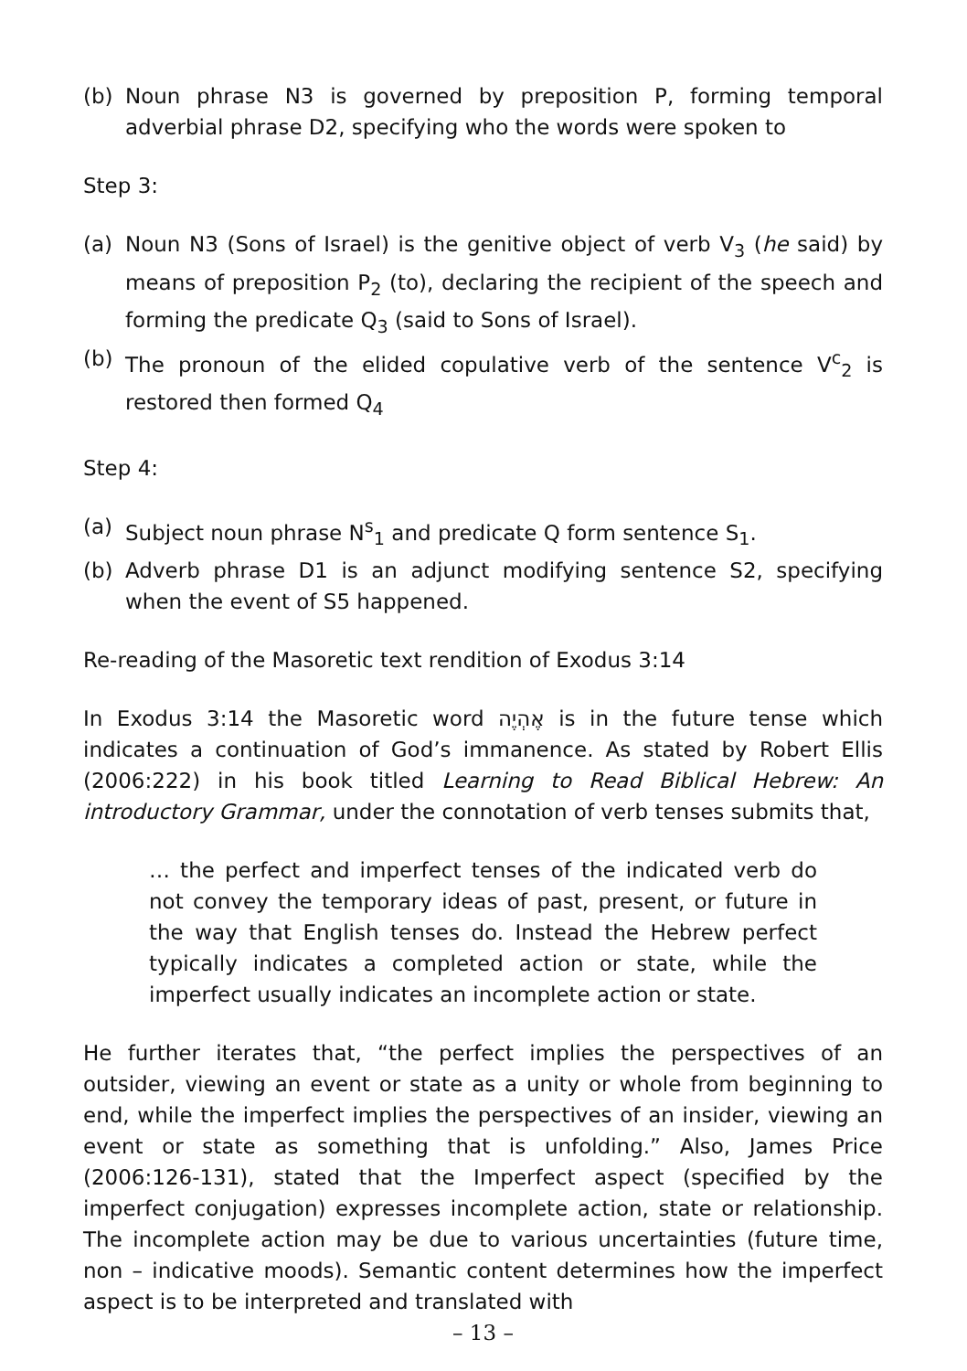(b) Noun phrase N3 is governed by preposition P, forming temporal adverbial phrase D2, specifying who the words were spoken to
Step 3:
(a) Noun N3 (Sons of Israel) is the genitive object of verb V<sub>3</sub> (he said) by means of preposition P<sub>2</sub> (to), declaring the recipient of the speech and forming the predicate Q<sub>3</sub> (said to Sons of Israel).
(b) The pronoun of the elided copulative verb of the sentence V<sup>c</sup><sub>2</sub> is restored then formed Q<sub>4</sub>
Step 4:
(a) Subject noun phrase N<sup>s</sup><sub>1</sub> and predicate Q form sentence S<sub>1</sub>.
(b) Adverb phrase D1 is an adjunct modifying sentence S2, specifying when the event of S5 happened.
Re-reading of the Masoretic text rendition of Exodus 3:14
In Exodus 3:14 the Masoretic word אֶהְיֶה is in the future tense which indicates a continuation of God’s immanence. As stated by Robert Ellis (2006:222) in his book titled Learning to Read Biblical Hebrew: An introductory Grammar, under the connotation of verb tenses submits that,
… the perfect and imperfect tenses of the indicated verb do not convey the temporary ideas of past, present, or future in the way that English tenses do. Instead the Hebrew perfect typically indicates a completed action or state, while the imperfect usually indicates an incomplete action or state.
He further iterates that, “the perfect implies the perspectives of an outsider, viewing an event or state as a unity or whole from beginning to end, while the imperfect implies the perspectives of an insider, viewing an event or state as something that is unfolding.” Also, James Price (2006:126-131), stated that the Imperfect aspect (specified by the imperfect conjugation) expresses incomplete action, state or relationship. The incomplete action may be due to various uncertainties (future time, non – indicative moods). Semantic content determines how the imperfect aspect is to be interpreted and translated with
– 13 –